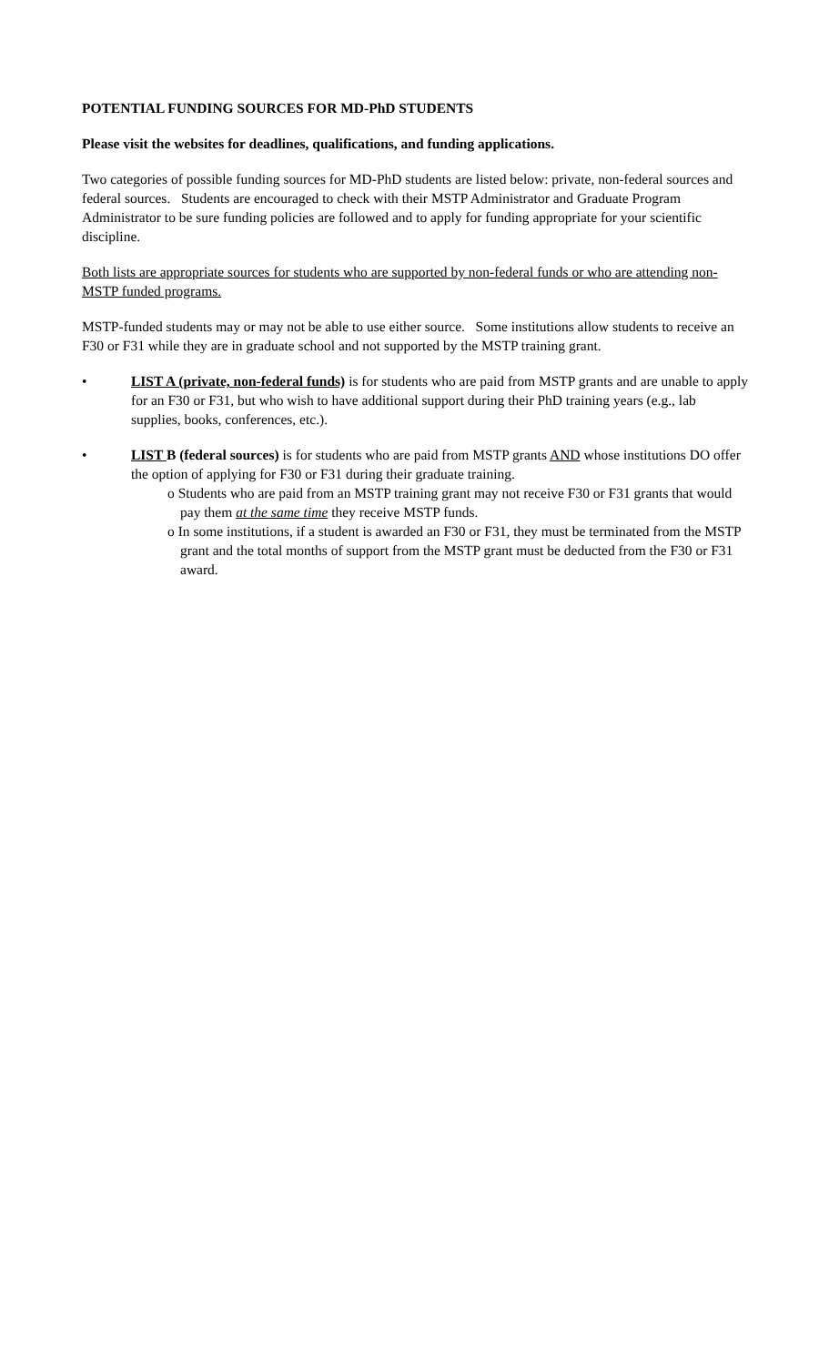POTENTIAL FUNDING SOURCES FOR MD-PhD STUDENTS
Please visit the websites for deadlines, qualifications, and funding applications.
Two categories of possible funding sources for MD-PhD students are listed below: private, non-federal sources and federal sources. Students are encouraged to check with their MSTP Administrator and Graduate Program Administrator to be sure funding policies are followed and to apply for funding appropriate for your scientific discipline.
Both lists are appropriate sources for students who are supported by non-federal funds or who are attending non-MSTP funded programs.
MSTP-funded students may or may not be able to use either source. Some institutions allow students to receive an F30 or F31 while they are in graduate school and not supported by the MSTP training grant.
• LIST A (private, non-federal funds) is for students who are paid from MSTP grants and are unable to apply for an F30 or F31, but who wish to have additional support during their PhD training years (e.g., lab supplies, books, conferences, etc.).
• LIST B (federal sources) is for students who are paid from MSTP grants AND whose institutions DO offer the option of applying for F30 or F31 during their graduate training.
o Students who are paid from an MSTP training grant may not receive F30 or F31 grants that would pay them at the same time they receive MSTP funds.
o In some institutions, if a student is awarded an F30 or F31, they must be terminated from the MSTP grant and the total months of support from the MSTP grant must be deducted from the F30 or F31 award.